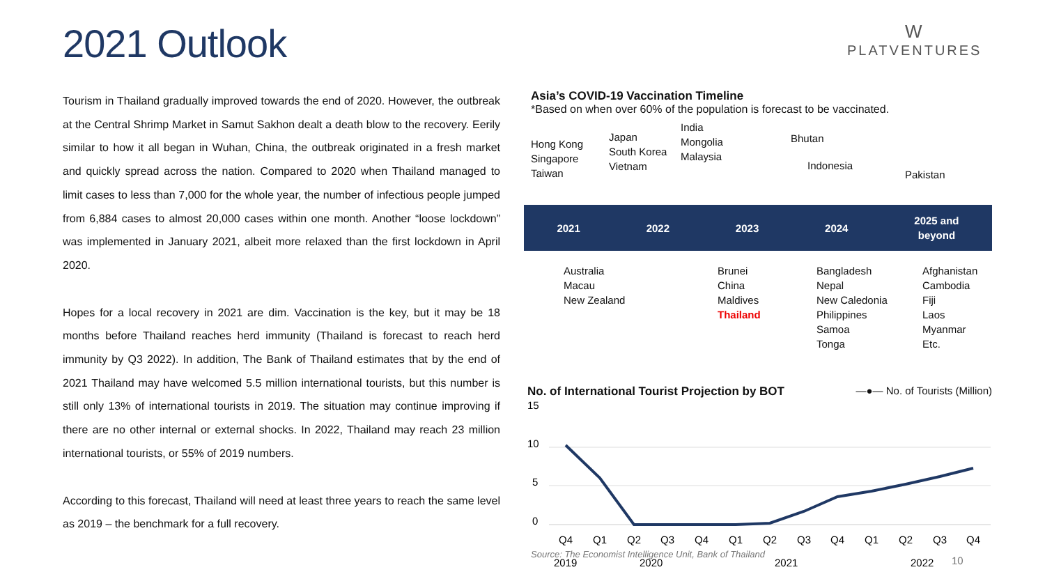2021 Outlook
W
PLATVENTURES
Tourism in Thailand gradually improved towards the end of 2020. However, the outbreak at the Central Shrimp Market in Samut Sakhon dealt a death blow to the recovery. Eerily similar to how it all began in Wuhan, China, the outbreak originated in a fresh market and quickly spread across the nation. Compared to 2020 when Thailand managed to limit cases to less than 7,000 for the whole year, the number of infectious people jumped from 6,884 cases to almost 20,000 cases within one month. Another “loose lockdown” was implemented in January 2021, albeit more relaxed than the first lockdown in April 2020.
Hopes for a local recovery in 2021 are dim. Vaccination is the key, but it may be 18 months before Thailand reaches herd immunity (Thailand is forecast to reach herd immunity by Q3 2022). In addition, The Bank of Thailand estimates that by the end of 2021 Thailand may have welcomed 5.5 million international tourists, but this number is still only 13% of international tourists in 2019. The situation may continue improving if there are no other internal or external shocks. In 2022, Thailand may reach 23 million international tourists, or 55% of 2019 numbers.
According to this forecast, Thailand will need at least three years to reach the same level as 2019 – the benchmark for a full recovery.
Asia’s COVID-19 Vaccination Timeline
*Based on when over 60% of the population is forecast to be vaccinated.
Hong Kong
Singapore
Taiwan
Japan
South Korea
Vietnam
India
Mongolia
Malaysia
Bhutan
Indonesia
Pakistan
2021 2022 2023 2024 2025 and
beyond
Australia
Macau
New Zealand
Brunei
China
Maldives
Thailand
Bangladesh
Nepal
New Caledonia
Philippines
Samoa
Tonga
Afghanistan
Cambodia
Fiji
Laos
Myanmar
Etc.
No. of International Tourist Projection by BOT —●— No. of Tourists (Million)
15
10
5
0
Q4
Q1
Q2
Q3
Q4
Q1
Q2
Q3
Q4
Q1
Q2
Q3
Q4
2019
2020
2021
2022
Source: The Economist Intelligence Unit, Bank of Thailand
10